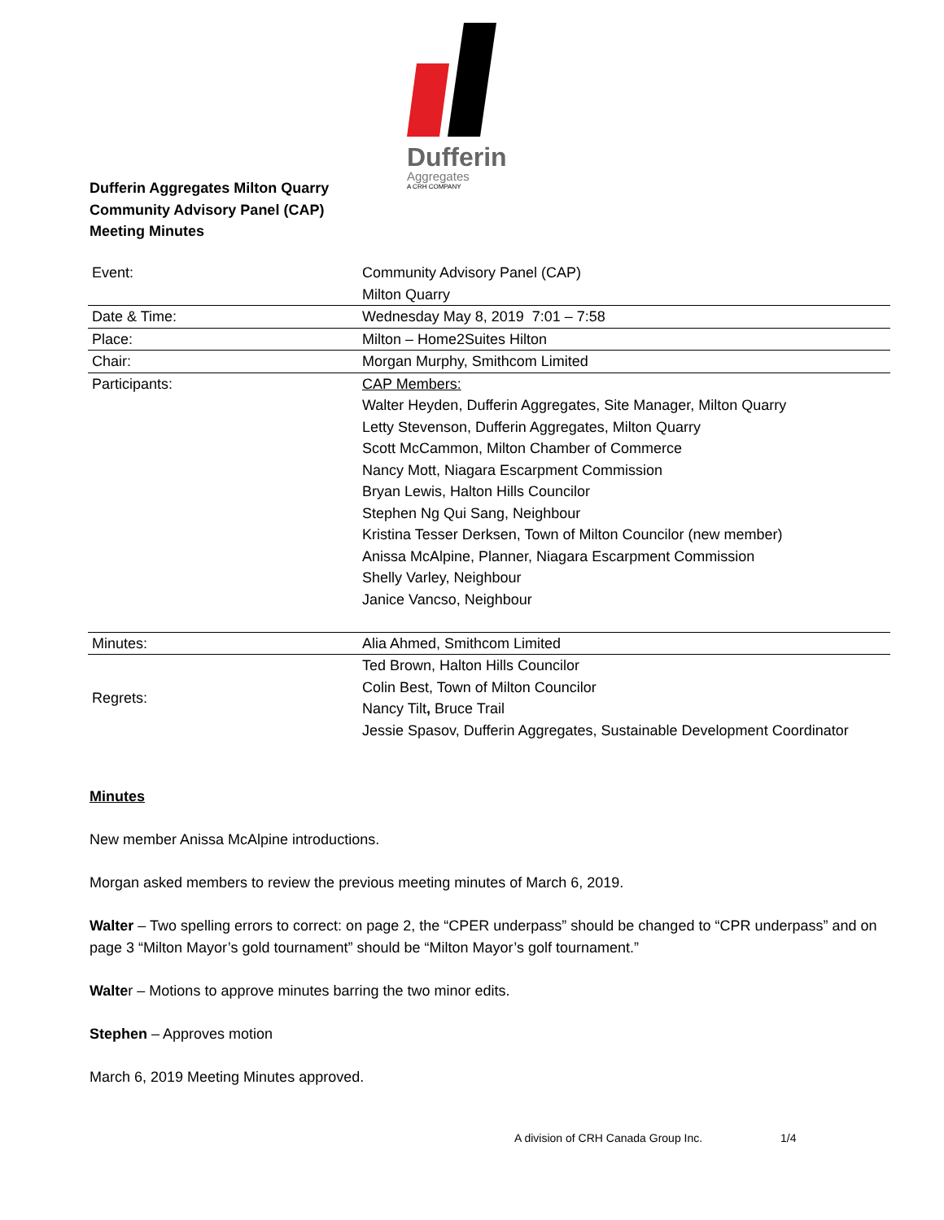Dufferin
Aggregates
A CRH COMPANY
Dufferin Aggregates Milton Quarry
Community Advisory Panel (CAP)
Meeting Minutes
| Event: | Community Advisory Panel (CAP) Milton Quarry |
| Date & Time: | Wednesday May 8, 2019 7:01 – 7:58 |
| Place: | Milton – Home2Suites Hilton |
| Chair: | Morgan Murphy, Smithcom Limited |
| Participants: | CAP Members: Walter Heyden, Dufferin Aggregates, Site Manager, Milton Quarry Letty Stevenson, Dufferin Aggregates, Milton Quarry Scott McCammon, Milton Chamber of Commerce Nancy Mott, Niagara Escarpment Commission Bryan Lewis, Halton Hills Councilor Stephen Ng Qui Sang, Neighbour Kristina Tesser Derksen, Town of Milton Councilor (new member) Anissa McAlpine, Planner, Niagara Escarpment Commission Shelly Varley, Neighbour Janice Vancso, Neighbour |
| Minutes: | Alia Ahmed, Smithcom Limited |
| Regrets: | Ted Brown, Halton Hills Councilor Colin Best, Town of Milton Councilor Nancy Tilt , Bruce Trail Jessie Spasov, Dufferin Aggregates, Sustainable Development Coordinator |
Minutes
New member Anissa McAlpine introductions.
Morgan asked members to review the previous meeting minutes of March 6, 2019.
Walter – Two spelling errors to correct: on page 2, the “CPER underpass” should be changed to “CPR underpass” and on page 3 “Milton Mayor’s gold tournament” should be “Milton Mayor’s golf tournament.”
Walter – Motions to approve minutes barring the two minor edits.
Stephen – Approves motion
March 6, 2019 Meeting Minutes approved.
A division of CRH Canada Group Inc.
1/4